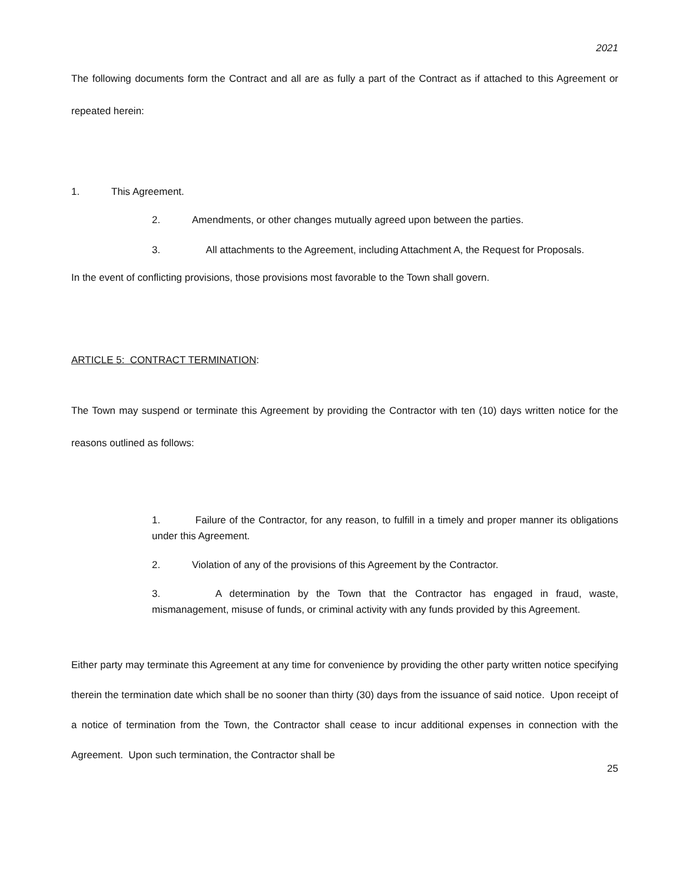2021
The following documents form the Contract and all are as fully a part of the Contract as if attached to this Agreement or repeated herein:
1. This Agreement.
2. Amendments, or other changes mutually agreed upon between the parties.
3. All attachments to the Agreement, including Attachment A, the Request for Proposals.
In the event of conflicting provisions, those provisions most favorable to the Town shall govern.
ARTICLE 5: CONTRACT TERMINATION:
The Town may suspend or terminate this Agreement by providing the Contractor with ten (10) days written notice for the reasons outlined as follows:
1. Failure of the Contractor, for any reason, to fulfill in a timely and proper manner its obligations under this Agreement.
2. Violation of any of the provisions of this Agreement by the Contractor.
3. A determination by the Town that the Contractor has engaged in fraud, waste, mismanagement, misuse of funds, or criminal activity with any funds provided by this Agreement.
Either party may terminate this Agreement at any time for convenience by providing the other party written notice specifying therein the termination date which shall be no sooner than thirty (30) days from the issuance of said notice. Upon receipt of a notice of termination from the Town, the Contractor shall cease to incur additional expenses in connection with the Agreement. Upon such termination, the Contractor shall be
25